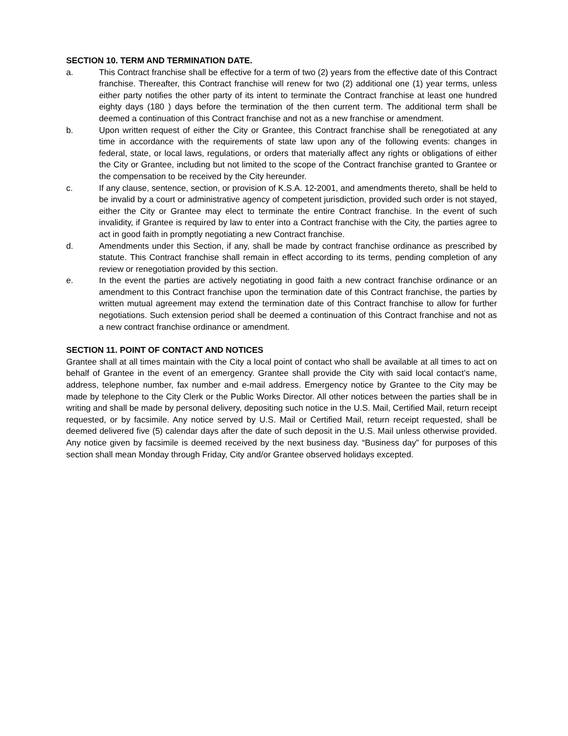SECTION 10. TERM AND TERMINATION DATE.
a. This Contract franchise shall be effective for a term of two (2) years from the effective date of this Contract franchise. Thereafter, this Contract franchise will renew for two (2) additional one (1) year terms, unless either party notifies the other party of its intent to terminate the Contract franchise at least one hundred eighty days (180 ) days before the termination of the then current term. The additional term shall be deemed a continuation of this Contract franchise and not as a new franchise or amendment.
b. Upon written request of either the City or Grantee, this Contract franchise shall be renegotiated at any time in accordance with the requirements of state law upon any of the following events: changes in federal, state, or local laws, regulations, or orders that materially affect any rights or obligations of either the City or Grantee, including but not limited to the scope of the Contract franchise granted to Grantee or the compensation to be received by the City hereunder.
c. If any clause, sentence, section, or provision of K.S.A. 12-2001, and amendments thereto, shall be held to be invalid by a court or administrative agency of competent jurisdiction, provided such order is not stayed, either the City or Grantee may elect to terminate the entire Contract franchise. In the event of such invalidity, if Grantee is required by law to enter into a Contract franchise with the City, the parties agree to act in good faith in promptly negotiating a new Contract franchise.
d. Amendments under this Section, if any, shall be made by contract franchise ordinance as prescribed by statute. This Contract franchise shall remain in effect according to its terms, pending completion of any review or renegotiation provided by this section.
e. In the event the parties are actively negotiating in good faith a new contract franchise ordinance or an amendment to this Contract franchise upon the termination date of this Contract franchise, the parties by written mutual agreement may extend the termination date of this Contract franchise to allow for further negotiations. Such extension period shall be deemed a continuation of this Contract franchise and not as a new contract franchise ordinance or amendment.
SECTION 11. POINT OF CONTACT AND NOTICES
Grantee shall at all times maintain with the City a local point of contact who shall be available at all times to act on behalf of Grantee in the event of an emergency. Grantee shall provide the City with said local contact’s name, address, telephone number, fax number and e-mail address. Emergency notice by Grantee to the City may be made by telephone to the City Clerk or the Public Works Director. All other notices between the parties shall be in writing and shall be made by personal delivery, depositing such notice in the U.S. Mail, Certified Mail, return receipt requested, or by facsimile. Any notice served by U.S. Mail or Certified Mail, return receipt requested, shall be deemed delivered five (5) calendar days after the date of such deposit in the U.S. Mail unless otherwise provided. Any notice given by facsimile is deemed received by the next business day. “Business day” for purposes of this section shall mean Monday through Friday, City and/or Grantee observed holidays excepted.